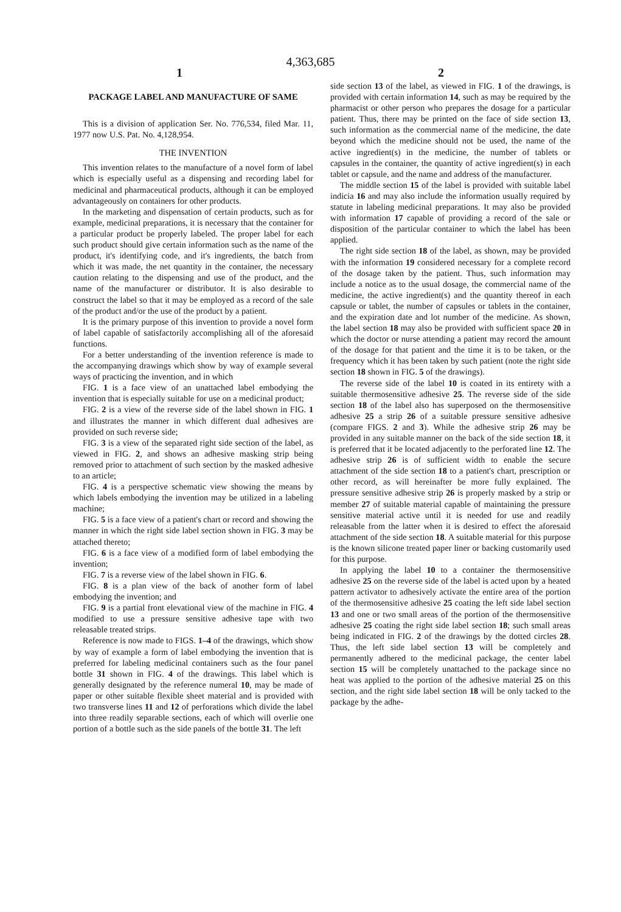4,363,685
1 2
PACKAGE LABEL AND MANUFACTURE OF SAME
This is a division of application Ser. No. 776,534, filed Mar. 11, 1977 now U.S. Pat. No. 4,128,954.
THE INVENTION
This invention relates to the manufacture of a novel form of label which is especially useful as a dispensing and recording label for medicinal and pharmaceutical products, although it can be employed advantageously on containers for other products.
In the marketing and dispensation of certain products, such as for example, medicinal preparations, it is necessary that the container for a particular product be properly labeled. The proper label for each such product should give certain information such as the name of the product, it's identifying code, and it's ingredients, the batch from which it was made, the net quantity in the container, the necessary caution relating to the dispensing and use of the product, and the name of the manufacturer or distributor. It is also desirable to construct the label so that it may be employed as a record of the sale of the product and/or the use of the product by a patient.
It is the primary purpose of this invention to provide a novel form of label capable of satisfactorily accomplishing all of the aforesaid functions.
For a better understanding of the invention reference is made to the accompanying drawings which show by way of example several ways of practicing the invention, and in which
FIG. 1 is a face view of an unattached label embodying the invention that is especially suitable for use on a medicinal product;
FIG. 2 is a view of the reverse side of the label shown in FIG. 1 and illustrates the manner in which different dual adhesives are provided on such reverse side;
FIG. 3 is a view of the separated right side section of the label, as viewed in FIG. 2, and shows an adhesive masking strip being removed prior to attachment of such section by the masked adhesive to an article;
FIG. 4 is a perspective schematic view showing the means by which labels embodying the invention may be utilized in a labeling machine;
FIG. 5 is a face view of a patient's chart or record and showing the manner in which the right side label section shown in FIG. 3 may be attached thereto;
FIG. 6 is a face view of a modified form of label embodying the invention;
FIG. 7 is a reverse view of the label shown in FIG. 6.
FIG. 8 is a plan view of the back of another form of label embodying the invention; and
FIG. 9 is a partial front elevational view of the machine in FIG. 4 modified to use a pressure sensitive adhesive tape with two releasable treated strips.
Reference is now made to FIGS. 1–4 of the drawings, which show by way of example a form of label embodying the invention that is preferred for labeling medicinal containers such as the four panel bottle 31 shown in FIG. 4 of the drawings. This label which is generally designated by the reference numeral 10, may be made of paper or other suitable flexible sheet material and is provided with two transverse lines 11 and 12 of perforations which divide the label into three readily separable sections, each of which will overlie one portion of a bottle such as the side panels of the bottle 31. The left
side section 13 of the label, as viewed in FIG. 1 of the drawings, is provided with certain information 14, such as may be required by the pharmacist or other person who prepares the dosage for a particular patient. Thus, there may be printed on the face of side section 13, such information as the commercial name of the medicine, the date beyond which the medicine should not be used, the name of the active ingredient(s) in the medicine, the number of tablets or capsules in the container, the quantity of active ingredient(s) in each tablet or capsule, and the name and address of the manufacturer.
The middle section 15 of the label is provided with suitable label indicia 16 and may also include the information usually required by statute in labeling medicinal preparations. It may also be provided with information 17 capable of providing a record of the sale or disposition of the particular container to which the label has been applied.
The right side section 18 of the label, as shown, may be provided with the information 19 considered necessary for a complete record of the dosage taken by the patient. Thus, such information may include a notice as to the usual dosage, the commercial name of the medicine, the active ingredient(s) and the quantity thereof in each capsule or tablet, the number of capsules or tablets in the container, and the expiration date and lot number of the medicine. As shown, the label section 18 may also be provided with sufficient space 20 in which the doctor or nurse attending a patient may record the amount of the dosage for that patient and the time it is to be taken, or the frequency which it has been taken by such patient (note the right side section 18 shown in FIG. 5 of the drawings).
The reverse side of the label 10 is coated in its entirety with a suitable thermosensitive adhesive 25. The reverse side of the side section 18 of the label also has superposed on the thermosensitive adhesive 25 a strip 26 of a suitable pressure sensitive adhesive (compare FIGS. 2 and 3). While the adhesive strip 26 may be provided in any suitable manner on the back of the side section 18, it is preferred that it be located adjacently to the perforated line 12. The adhesive strip 26 is of sufficient width to enable the secure attachment of the side section 18 to a patient's chart, prescription or other record, as will hereinafter be more fully explained. The pressure sensitive adhesive strip 26 is properly masked by a strip or member 27 of suitable material capable of maintaining the pressure sensitive material active until it is needed for use and readily releasable from the latter when it is desired to effect the aforesaid attachment of the side section 18. A suitable material for this purpose is the known silicone treated paper liner or backing customarily used for this purpose.
In applying the label 10 to a container the thermosensitive adhesive 25 on the reverse side of the label is acted upon by a heated pattern activator to adhesively activate the entire area of the portion of the thermosensitive adhesive 25 coating the left side label section 13 and one or two small areas of the portion of the thermosensitive adhesive 25 coating the right side label section 18; such small areas being indicated in FIG. 2 of the drawings by the dotted circles 28. Thus, the left side label section 13 will be completely and permanently adhered to the medicinal package, the center label section 15 will be completely unattached to the package since no heat was applied to the portion of the adhesive material 25 on this section, and the right side label section 18 will be only tacked to the package by the adhe-